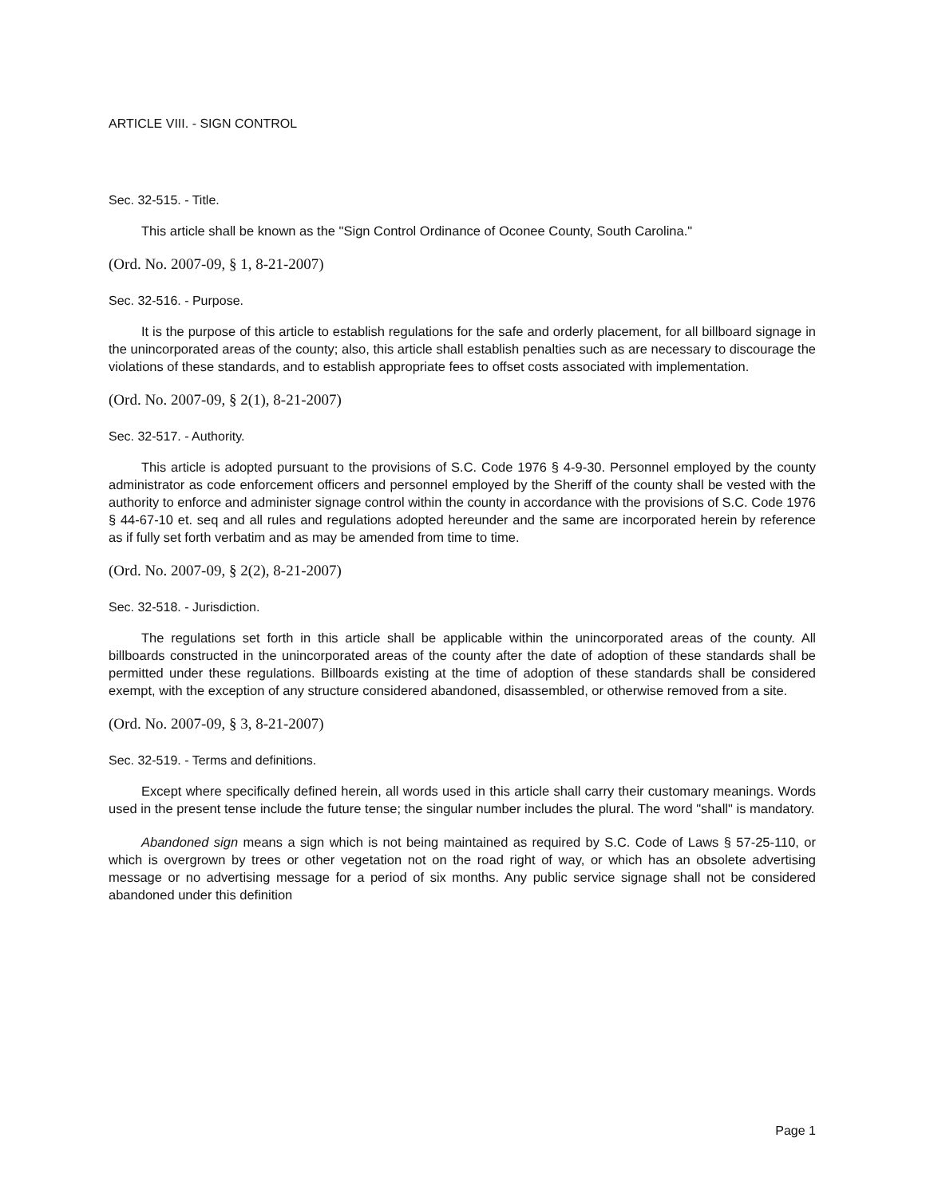ARTICLE VIII. - SIGN CONTROL
Sec. 32-515. - Title.
This article shall be known as the "Sign Control Ordinance of Oconee County, South Carolina."
(Ord. No. 2007-09, § 1, 8-21-2007)
Sec. 32-516. - Purpose.
It is the purpose of this article to establish regulations for the safe and orderly placement, for all billboard signage in the unincorporated areas of the county; also, this article shall establish penalties such as are necessary to discourage the violations of these standards, and to establish appropriate fees to offset costs associated with implementation.
(Ord. No. 2007-09, § 2(1), 8-21-2007)
Sec. 32-517. - Authority.
This article is adopted pursuant to the provisions of S.C. Code 1976 § 4-9-30. Personnel employed by the county administrator as code enforcement officers and personnel employed by the Sheriff of the county shall be vested with the authority to enforce and administer signage control within the county in accordance with the provisions of S.C. Code 1976 § 44-67-10 et. seq and all rules and regulations adopted hereunder and the same are incorporated herein by reference as if fully set forth verbatim and as may be amended from time to time.
(Ord. No. 2007-09, § 2(2), 8-21-2007)
Sec. 32-518. - Jurisdiction.
The regulations set forth in this article shall be applicable within the unincorporated areas of the county. All billboards constructed in the unincorporated areas of the county after the date of adoption of these standards shall be permitted under these regulations. Billboards existing at the time of adoption of these standards shall be considered exempt, with the exception of any structure considered abandoned, disassembled, or otherwise removed from a site.
(Ord. No. 2007-09, § 3, 8-21-2007)
Sec. 32-519. - Terms and definitions.
Except where specifically defined herein, all words used in this article shall carry their customary meanings. Words used in the present tense include the future tense; the singular number includes the plural. The word "shall" is mandatory.
Abandoned sign means a sign which is not being maintained as required by S.C. Code of Laws § 57-25-110, or which is overgrown by trees or other vegetation not on the road right of way, or which has an obsolete advertising message or no advertising message for a period of six months. Any public service signage shall not be considered abandoned under this definition
Page 1